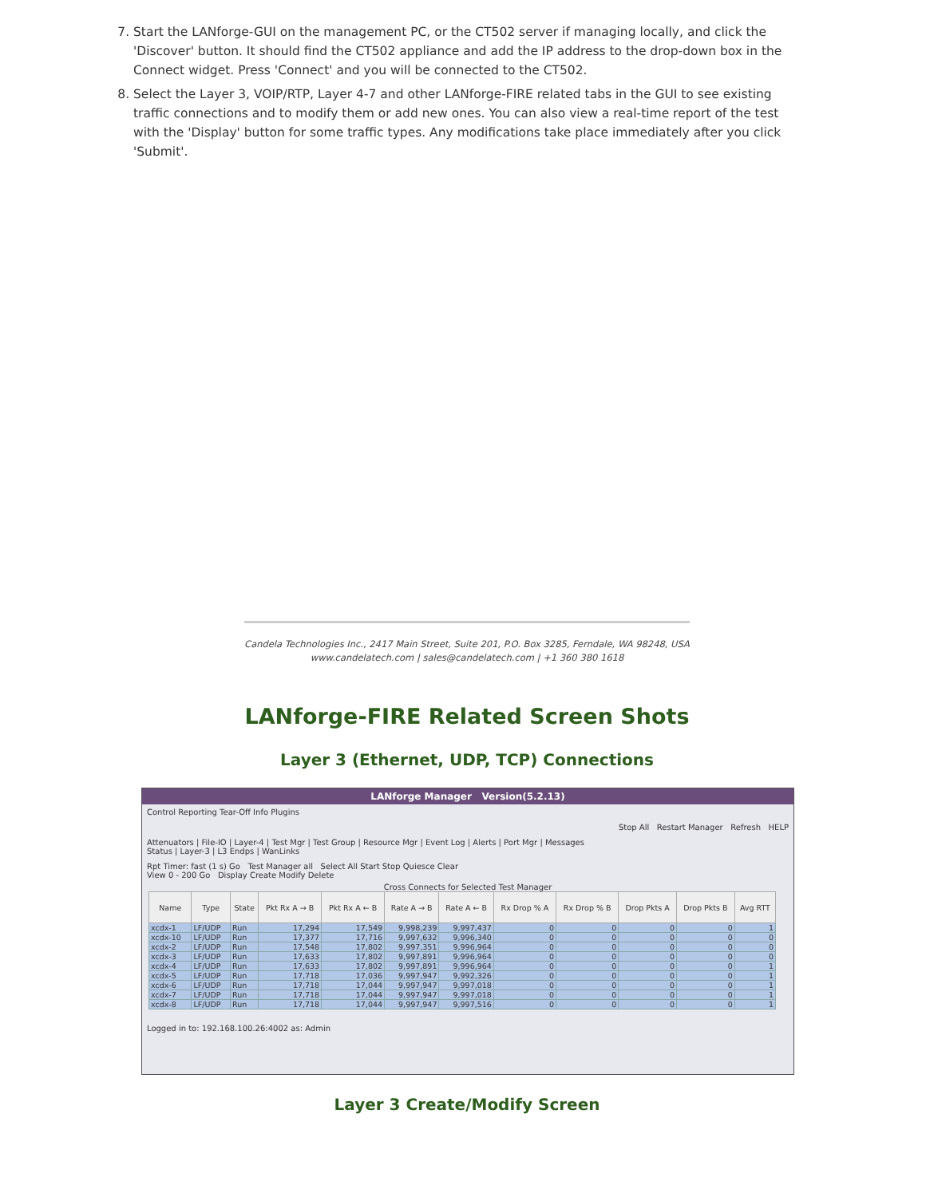7. Start the LANforge-GUI on the management PC, or the CT502 server if managing locally, and click the 'Discover' button. It should find the CT502 appliance and add the IP address to the drop-down box in the Connect widget. Press 'Connect' and you will be connected to the CT502.
8. Select the Layer 3, VOIP/RTP, Layer 4-7 and other LANforge-FIRE related tabs in the GUI to see existing traffic connections and to modify them or add new ones. You can also view a real-time report of the test with the 'Display' button for some traffic types. Any modifications take place immediately after you click 'Submit'.
Candela Technologies Inc., 2417 Main Street, Suite 201, P.O. Box 3285, Ferndale, WA 98248, USA
www.candelatech.com | sales@candelatech.com | +1 360 380 1618
LANforge-FIRE Related Screen Shots
Layer 3 (Ethernet, UDP, TCP) Connections
LANforge Manager Version(5.2.13)
Control Reporting Tear-Off Info Plugins
Stop All Restart Manager Refresh HELP
Attenuators | File-IO | Layer-4 | Test Mgr | Test Group | Resource Mgr | Event Log | Alerts | Port Mgr | Messages
Status | Layer-3 | L3 Endps | WanLinks
Rpt Timer: fast (1 s) Go Test Manager all Select All Start Stop Quiesce Clear
View 0 - 200 Go Display Create Modify Delete
Cross Connects for Selected Test Manager
| Name | Type | State | Pkt Rx A → B | Pkt Rx A ← B | Rate A → B | Rate A ← B | Rx Drop % A | Rx Drop % B | Drop Pkts A | Drop Pkts B | Avg RTT |
| --- | --- | --- | --- | --- | --- | --- | --- | --- | --- | --- | --- |
| xcdx-1 | LF/UDP | Run | 17,294 | 17,549 | 9,998,239 | 9,997,437 | 0 | 0 | 0 | 0 | 1 |
| xcdx-10 | LF/UDP | Run | 17,377 | 17,716 | 9,997,632 | 9,996,340 | 0 | 0 | 0 | 0 | 0 |
| xcdx-2 | LF/UDP | Run | 17,548 | 17,802 | 9,997,351 | 9,996,964 | 0 | 0 | 0 | 0 | 0 |
| xcdx-3 | LF/UDP | Run | 17,633 | 17,802 | 9,997,891 | 9,996,964 | 0 | 0 | 0 | 0 | 0 |
| xcdx-4 | LF/UDP | Run | 17,633 | 17,802 | 9,997,891 | 9,996,964 | 0 | 0 | 0 | 0 | 1 |
| xcdx-5 | LF/UDP | Run | 17,718 | 17,036 | 9,997,947 | 9,992,326 | 0 | 0 | 0 | 0 | 1 |
| xcdx-6 | LF/UDP | Run | 17,718 | 17,044 | 9,997,947 | 9,997,018 | 0 | 0 | 0 | 0 | 1 |
| xcdx-7 | LF/UDP | Run | 17,718 | 17,044 | 9,997,947 | 9,997,018 | 0 | 0 | 0 | 0 | 1 |
| xcdx-8 | LF/UDP | Run | 17,718 | 17,044 | 9,997,947 | 9,997,516 | 0 | 0 | 0 | 0 | 1 |
Logged in to: 192.168.100.26:4002 as: Admin
Layer 3 Create/Modify Screen